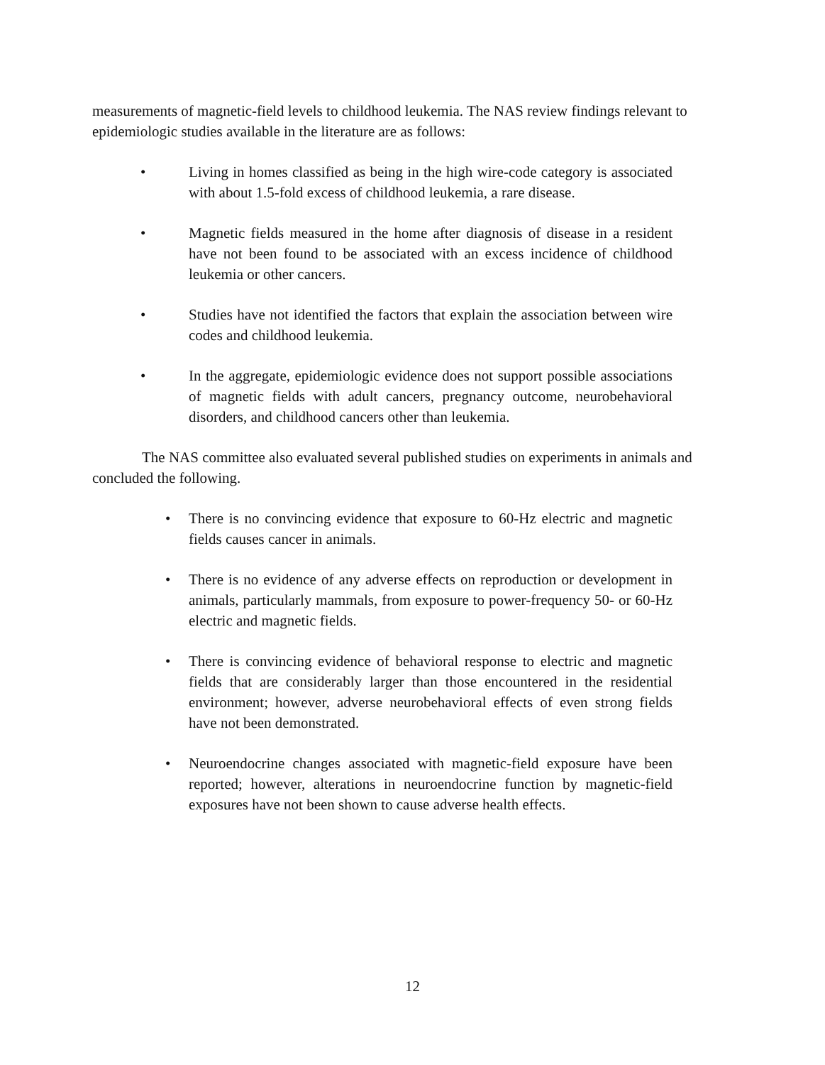measurements of magnetic-field levels to childhood leukemia. The NAS review findings relevant to epidemiologic studies available in the literature are as follows:
• Living in homes classified as being in the high wire-code category is associated with about 1.5-fold excess of childhood leukemia, a rare disease.
• Magnetic fields measured in the home after diagnosis of disease in a resident have not been found to be associated with an excess incidence of childhood leukemia or other cancers.
• Studies have not identified the factors that explain the association between wire codes and childhood leukemia.
• In the aggregate, epidemiologic evidence does not support possible associations of magnetic fields with adult cancers, pregnancy outcome, neurobehavioral disorders, and childhood cancers other than leukemia.
The NAS committee also evaluated several published studies on experiments in animals and concluded the following.
• There is no convincing evidence that exposure to 60-Hz electric and magnetic fields causes cancer in animals.
• There is no evidence of any adverse effects on reproduction or development in animals, particularly mammals, from exposure to power-frequency 50- or 60-Hz electric and magnetic fields.
• There is convincing evidence of behavioral response to electric and magnetic fields that are considerably larger than those encountered in the residential environment; however, adverse neurobehavioral effects of even strong fields have not been demonstrated.
• Neuroendocrine changes associated with magnetic-field exposure have been reported; however, alterations in neuroendocrine function by magnetic-field exposures have not been shown to cause adverse health effects.
12